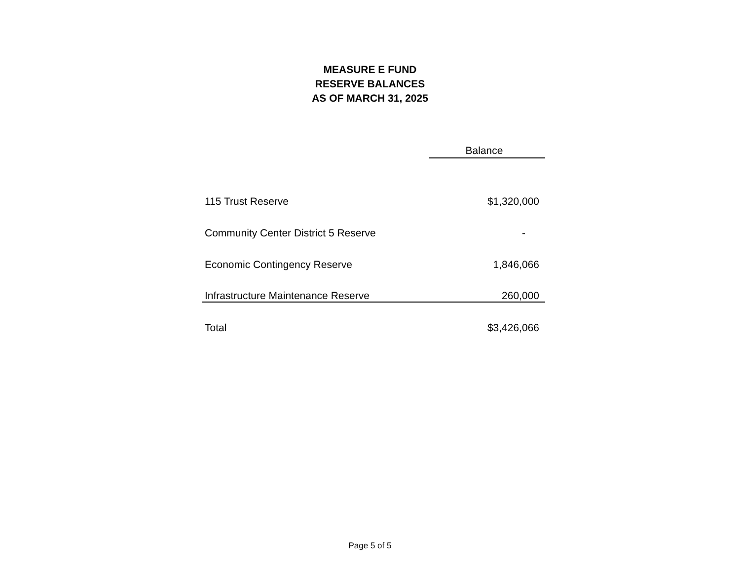MEASURE E FUND
RESERVE BALANCES
AS OF MARCH 31, 2025
| | Balance |
| --- | --- |
| 115 Trust Reserve | $1,320,000 |
| Community Center District 5 Reserve | - |
| Economic Contingency Reserve | 1,846,066 |
| Infrastructure Maintenance Reserve | 260,000 |
| Total | $3,426,066 |
Page 5 of 5